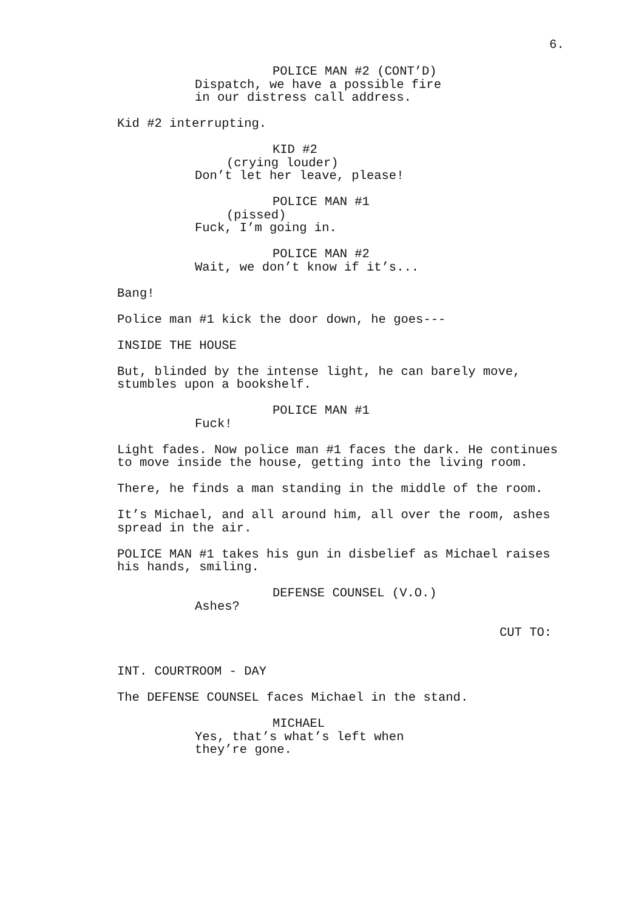6.
POLICE MAN #2 (CONT’D)
Dispatch, we have a possible fire in our distress call address.
Kid #2 interrupting.
KID #2
(crying louder)
Don’t let her leave, please!
POLICE MAN #1
(pissed)
Fuck, I’m going in.
POLICE MAN #2
Wait, we don’t know if it’s...
Bang!
Police man #1 kick the door down, he goes---
INSIDE THE HOUSE
But, blinded by the intense light, he can barely move, stumbles upon a bookshelf.
POLICE MAN #1
Fuck!
Light fades. Now police man #1 faces the dark. He continues to move inside the house, getting into the living room.
There, he finds a man standing in the middle of the room.
It’s Michael, and all around him, all over the room, ashes spread in the air.
POLICE MAN #1 takes his gun in disbelief as Michael raises his hands, smiling.
DEFENSE COUNSEL (V.O.)
Ashes?
CUT TO:
INT. COURTROOM - DAY
The DEFENSE COUNSEL faces Michael in the stand.
MICHAEL
Yes, that’s what’s left when they’re gone.